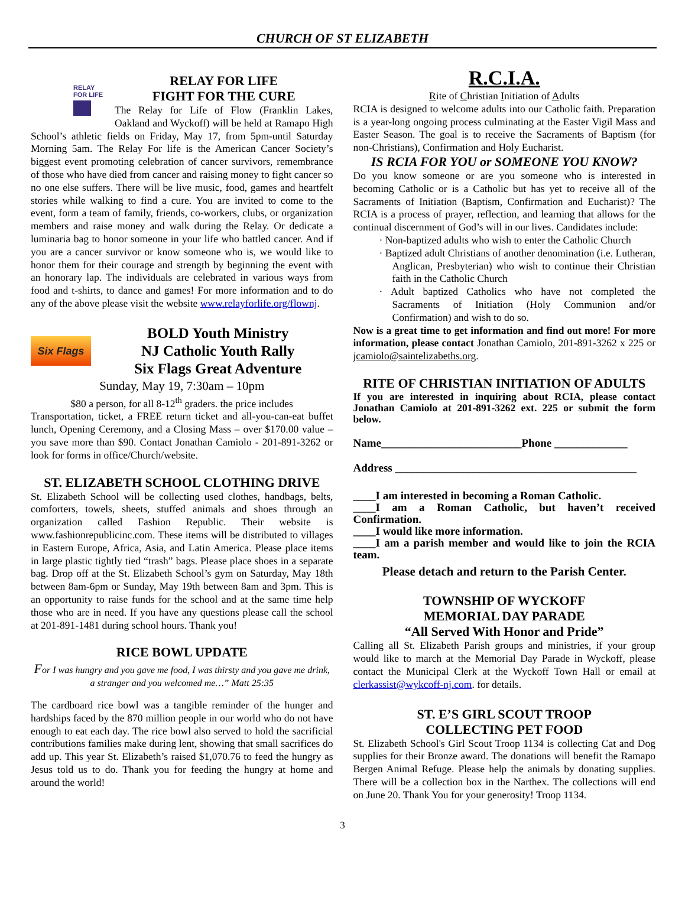CHURCH OF ST ELIZABETH
RELAY
FOR LIFE
RELAY FOR LIFE
FIGHT FOR THE CURE
The Relay for Life of Flow (Franklin Lakes, Oakland and Wyckoff) will be held at Ramapo High School’s athletic fields on Friday, May 17, from 5pm-until Saturday Morning 5am. The Relay For life is the American Cancer Society’s biggest event promoting celebration of cancer survivors, remembrance of those who have died from cancer and raising money to fight cancer so no one else suffers. There will be live music, food, games and heartfelt stories while walking to find a cure. You are invited to come to the event, form a team of family, friends, co-workers, clubs, or organization members and raise money and walk during the Relay. Or dedicate a luminaria bag to honor someone in your life who battled cancer. And if you are a cancer survivor or know someone who is, we would like to honor them for their courage and strength by beginning the event with an honorary lap. The individuals are celebrated in various ways from food and t-shirts, to dance and games! For more information and to do any of the above please visit the website www.relayforlife.org/flownj.
Six Flags
BOLD Youth Ministry
NJ Catholic Youth Rally
Six Flags Great Adventure
Sunday, May 19, 7:30am – 10pm
$80 a person, for all 8-12<sup>th</sup> graders. the price includes
Transportation, ticket, a FREE return ticket and all-you-can-eat buffet lunch, Opening Ceremony, and a Closing Mass – over $170.00 value – you save more than $90. Contact Jonathan Camiolo - 201-891-3262 or look for forms in office/Church/website.
ST. ELIZABETH SCHOOL CLOTHING DRIVE
St. Elizabeth School will be collecting used clothes, handbags, belts, comforters, towels, sheets, stuffed animals and shoes through an organization called Fashion Republic. Their website is www.fashionrepublicinc.com. These items will be distributed to villages in Eastern Europe, Africa, Asia, and Latin America. Please place items in large plastic tightly tied “trash” bags. Please place shoes in a separate bag. Drop off at the St. Elizabeth School’s gym on Saturday, May 18th between 8am-6pm or Sunday, May 19th between 8am and 3pm. This is an opportunity to raise funds for the school and at the same time help those who are in need. If you have any questions please call the school at 201-891-1481 during school hours. Thank you!
RICE BOWL UPDATE
For I was hungry and you gave me food, I was thirsty and you gave me drink, a stranger and you welcomed me…” Matt 25:35
The cardboard rice bowl was a tangible reminder of the hunger and hardships faced by the 870 million people in our world who do not have enough to eat each day. The rice bowl also served to hold the sacrificial contributions families make during lent, showing that small sacrifices do add up. This year St. Elizabeth’s raised $1,070.76 to feed the hungry as Jesus told us to do. Thank you for feeding the hungry at home and around the world!
R.C.I.A.
Rite of Christian Initiation of Adults
RCIA is designed to welcome adults into our Catholic faith. Preparation is a year-long ongoing process culminating at the Easter Vigil Mass and Easter Season. The goal is to receive the Sacraments of Baptism (for non-Christians), Confirmation and Holy Eucharist.
IS RCIA FOR YOU or SOMEONE YOU KNOW?
Do you know someone or are you someone who is interested in becoming Catholic or is a Catholic but has yet to receive all of the Sacraments of Initiation (Baptism, Confirmation and Eucharist)? The RCIA is a process of prayer, reflection, and learning that allows for the continual discernment of God’s will in our lives. Candidates include:
· Non-baptized adults who wish to enter the Catholic Church
· Baptized adult Christians of another denomination (i.e. Lutheran, Anglican, Presbyterian) who wish to continue their Christian faith in the Catholic Church
· Adult baptized Catholics who have not completed the Sacraments of Initiation (Holy Communion and/or Confirmation) and wish to do so.
Now is a great time to get information and find out more! For more information, please contact Jonathan Camiolo, 201-891-3262 x 225 or jcamiolo@saintelizabeths.org.
RITE OF CHRISTIAN INITIATION OF ADULTS
If you are interested in inquiring about RCIA, please contact Jonathan Camiolo at 201-891-3262 ext. 225 or submit the form below.
Name_________________________Phone _____________
Address ___________________________________________
____I am interested in becoming a Roman Catholic.
____I am a Roman Catholic, but haven’t received Confirmation.
____I would like more information.
____I am a parish member and would like to join the RCIA team.
Please detach and return to the Parish Center.
TOWNSHIP OF WYCKOFF
MEMORIAL DAY PARADE
“All Served With Honor and Pride”
Calling all St. Elizabeth Parish groups and ministries, if your group would like to march at the Memorial Day Parade in Wyckoff, please contact the Municipal Clerk at the Wyckoff Town Hall or email at clerkassist@wykcoff-nj.com. for details.
ST. E’S GIRL SCOUT TROOP
COLLECTING PET FOOD
St. Elizabeth School's Girl Scout Troop 1134 is collecting Cat and Dog supplies for their Bronze award. The donations will benefit the Ramapo Bergen Animal Refuge. Please help the animals by donating supplies. There will be a collection box in the Narthex. The collections will end on June 20. Thank You for your generosity! Troop 1134.
3